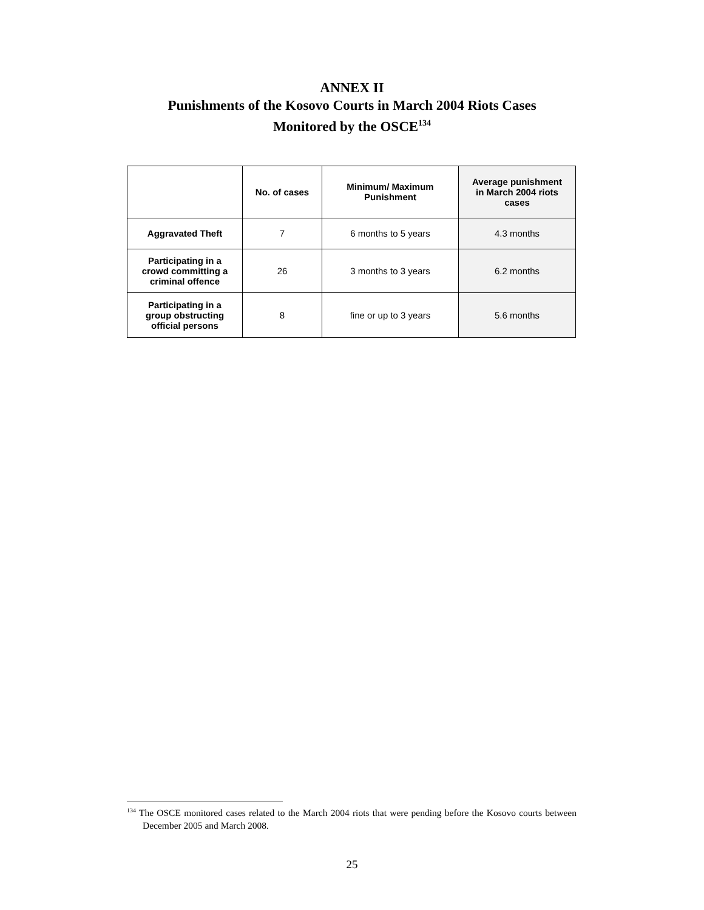ANNEX II
Punishments of the Kosovo Courts in March 2004 Riots Cases
Monitored by the OSCE<sup>134</sup>
| | No. of cases | Minimum/ Maximum Punishment | Average punishment in March 2004 riots cases |
| --- | --- | --- | --- |
| Aggravated Theft | 7 | 6 months to 5 years | 4.3 months |
| Participating in a crowd committing a criminal offence | 26 | 3 months to 3 years | 6.2 months |
| Participating in a group obstructing official persons | 8 | fine or up to 3 years | 5.6 months |
<sup>134</sup> The OSCE monitored cases related to the March 2004 riots that were pending before the Kosovo courts between December 2005 and March 2008.
25